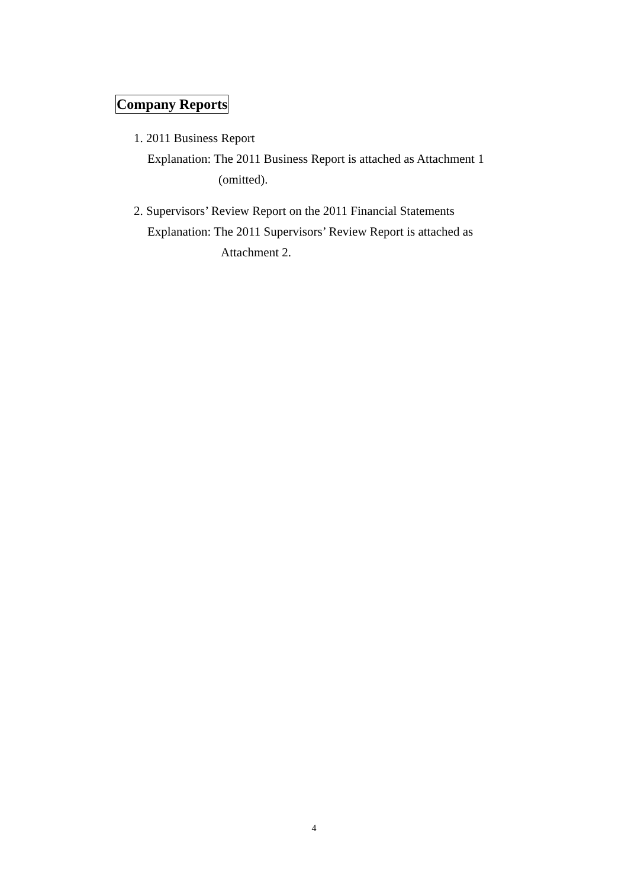Company Reports
1. 2011 Business Report
Explanation: The 2011 Business Report is attached as Attachment 1
(omitted).
2. Supervisors’ Review Report on the 2011 Financial Statements
Explanation: The 2011 Supervisors’ Review Report is attached as
Attachment 2.
4